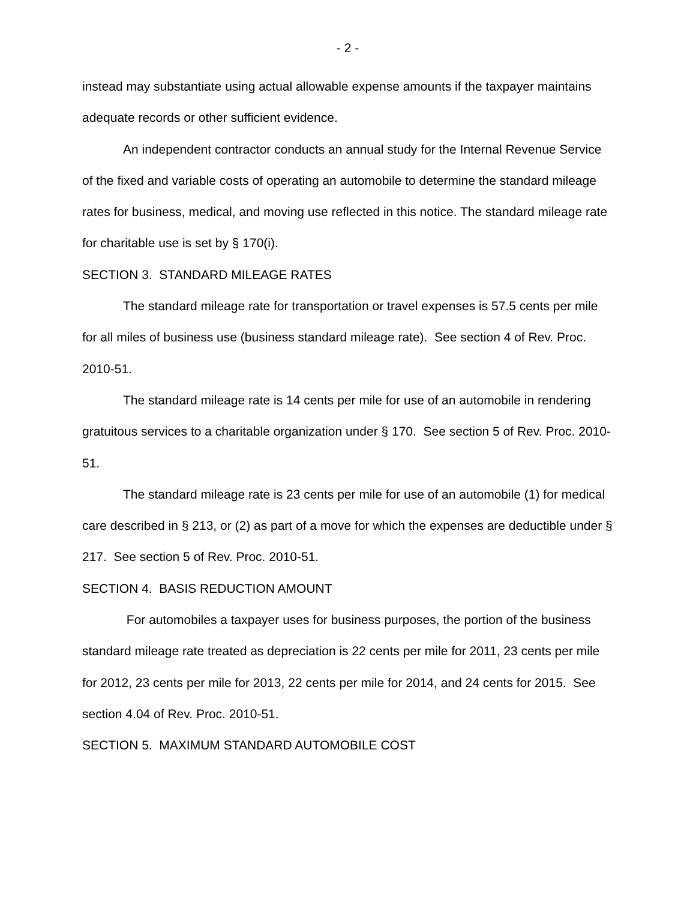- 2 -
instead may substantiate using actual allowable expense amounts if the taxpayer maintains adequate records or other sufficient evidence.
An independent contractor conducts an annual study for the Internal Revenue Service of the fixed and variable costs of operating an automobile to determine the standard mileage rates for business, medical, and moving use reflected in this notice. The standard mileage rate for charitable use is set by § 170(i).
SECTION 3. STANDARD MILEAGE RATES
The standard mileage rate for transportation or travel expenses is 57.5 cents per mile for all miles of business use (business standard mileage rate). See section 4 of Rev. Proc. 2010-51.
The standard mileage rate is 14 cents per mile for use of an automobile in rendering gratuitous services to a charitable organization under § 170. See section 5 of Rev. Proc. 2010-51.
The standard mileage rate is 23 cents per mile for use of an automobile (1) for medical care described in § 213, or (2) as part of a move for which the expenses are deductible under § 217. See section 5 of Rev. Proc. 2010-51.
SECTION 4. BASIS REDUCTION AMOUNT
For automobiles a taxpayer uses for business purposes, the portion of the business standard mileage rate treated as depreciation is 22 cents per mile for 2011, 23 cents per mile for 2012, 23 cents per mile for 2013, 22 cents per mile for 2014, and 24 cents for 2015. See section 4.04 of Rev. Proc. 2010-51.
SECTION 5. MAXIMUM STANDARD AUTOMOBILE COST